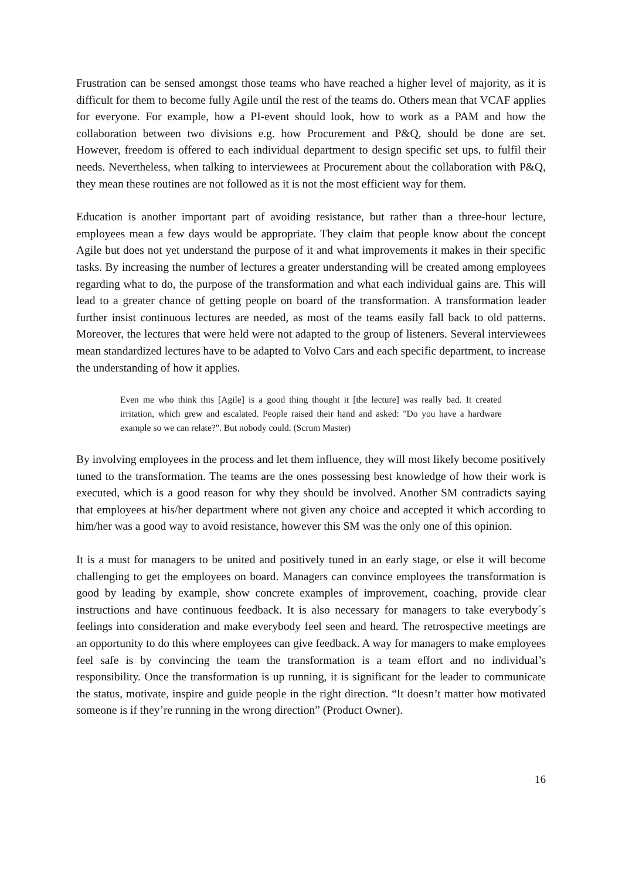Frustration can be sensed amongst those teams who have reached a higher level of majority, as it is difficult for them to become fully Agile until the rest of the teams do. Others mean that VCAF applies for everyone. For example, how a PI-event should look, how to work as a PAM and how the collaboration between two divisions e.g. how Procurement and P&Q, should be done are set. However, freedom is offered to each individual department to design specific set ups, to fulfil their needs. Nevertheless, when talking to interviewees at Procurement about the collaboration with P&Q, they mean these routines are not followed as it is not the most efficient way for them.
Education is another important part of avoiding resistance, but rather than a three-hour lecture, employees mean a few days would be appropriate. They claim that people know about the concept Agile but does not yet understand the purpose of it and what improvements it makes in their specific tasks. By increasing the number of lectures a greater understanding will be created among employees regarding what to do, the purpose of the transformation and what each individual gains are. This will lead to a greater chance of getting people on board of the transformation. A transformation leader further insist continuous lectures are needed, as most of the teams easily fall back to old patterns. Moreover, the lectures that were held were not adapted to the group of listeners. Several interviewees mean standardized lectures have to be adapted to Volvo Cars and each specific department, to increase the understanding of how it applies.
Even me who think this [Agile] is a good thing thought it [the lecture] was really bad. It created irritation, which grew and escalated. People raised their hand and asked: "Do you have a hardware example so we can relate?". But nobody could. (Scrum Master)
By involving employees in the process and let them influence, they will most likely become positively tuned to the transformation. The teams are the ones possessing best knowledge of how their work is executed, which is a good reason for why they should be involved. Another SM contradicts saying that employees at his/her department where not given any choice and accepted it which according to him/her was a good way to avoid resistance, however this SM was the only one of this opinion.
It is a must for managers to be united and positively tuned in an early stage, or else it will become challenging to get the employees on board. Managers can convince employees the transformation is good by leading by example, show concrete examples of improvement, coaching, provide clear instructions and have continuous feedback. It is also necessary for managers to take everybody´s feelings into consideration and make everybody feel seen and heard. The retrospective meetings are an opportunity to do this where employees can give feedback. A way for managers to make employees feel safe is by convincing the team the transformation is a team effort and no individual’s responsibility. Once the transformation is up running, it is significant for the leader to communicate the status, motivate, inspire and guide people in the right direction. “It doesn’t matter how motivated someone is if they’re running in the wrong direction” (Product Owner).
16